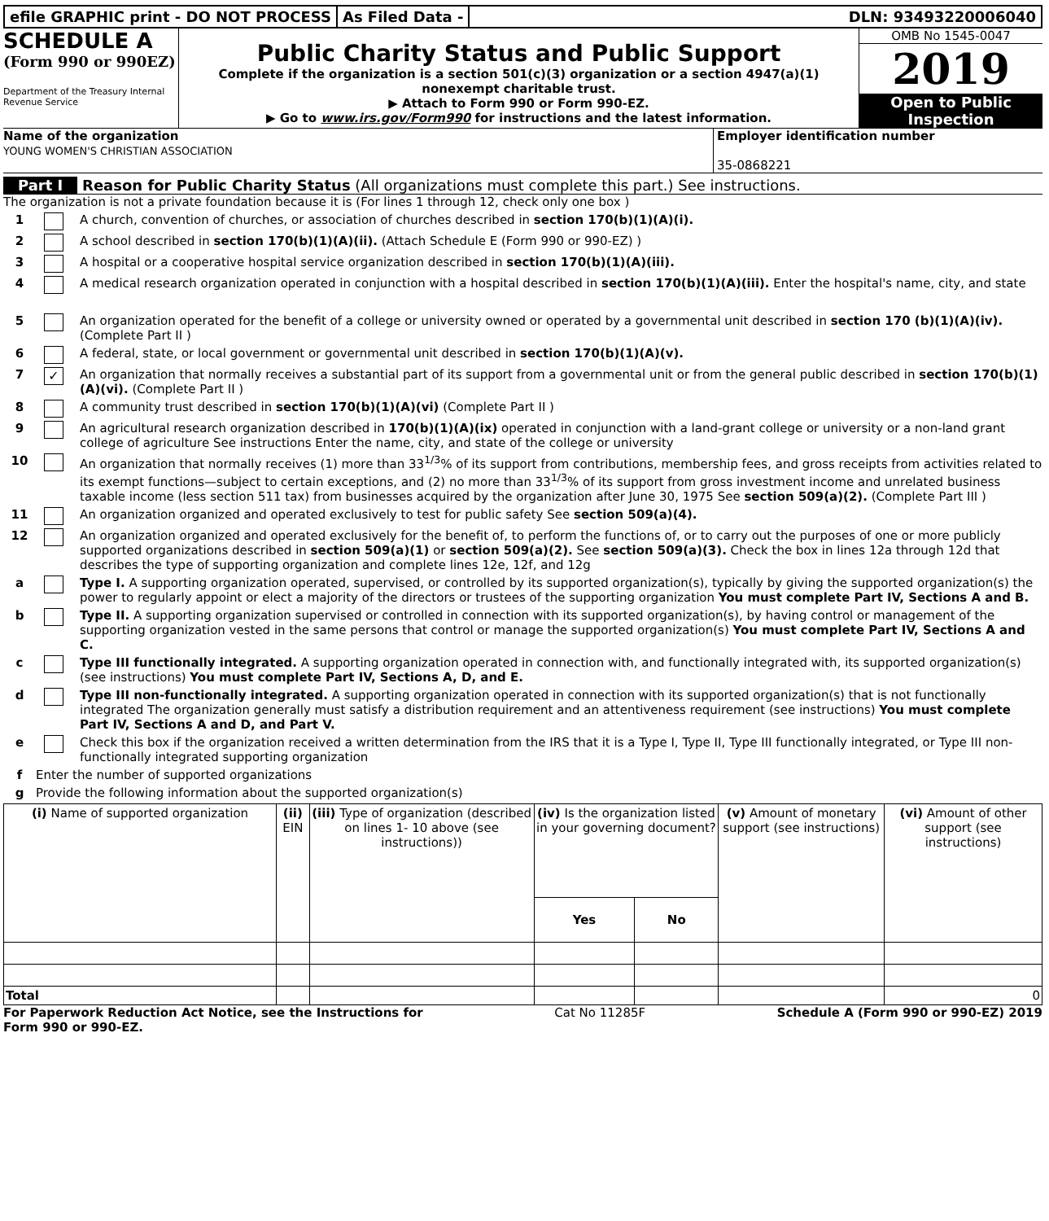efile GRAPHIC print - DO NOT PROCESS
As Filed Data - DLN: 93493220006040
SCHEDULE A
(Form 990 or 990EZ)
Department of the Treasury Internal Revenue Service
Public Charity Status and Public Support
Complete if the organization is a section 501(c)(3) organization or a section 4947(a)(1) nonexempt charitable trust.
▶ Attach to Form 990 or Form 990-EZ.
▶ Go to www.irs.gov/Form990 for instructions and the latest information.
OMB No 1545-0047
2019
Open to Public Inspection
Name of the organization
YOUNG WOMEN'S CHRISTIAN ASSOCIATION
Employer identification number
35-0868221
Part I Reason for Public Charity Status (All organizations must complete this part.) See instructions.
The organization is not a private foundation because it is (For lines 1 through 12, check only one box )
1 A church, convention of churches, or association of churches described in section 170(b)(1)(A)(i).
2 A school described in section 170(b)(1)(A)(ii). (Attach Schedule E (Form 990 or 990-EZ) )
3 A hospital or a cooperative hospital service organization described in section 170(b)(1)(A)(iii).
4 A medical research organization operated in conjunction with a hospital described in section 170(b)(1)(A)(iii). Enter the hospital's name, city, and state
5 An organization operated for the benefit of a college or university owned or operated by a governmental unit described in section 170 (b)(1)(A)(iv). (Complete Part II )
6 A federal, state, or local government or governmental unit described in section 170(b)(1)(A)(v).
7
✓
An organization that normally receives a substantial part of its support from a governmental unit or from the general public described in section 170(b)(1)(A)(vi). (Complete Part II )
8 A community trust described in section 170(b)(1)(A)(vi) (Complete Part II )
9 An agricultural research organization described in 170(b)(1)(A)(ix) operated in conjunction with a land-grant college or university or a non-land grant college of agriculture See instructions Enter the name, city, and state of the college or university
10 An organization that normally receives (1) more than 33<sup>1/3</sup>% of its support from contributions, membership fees, and gross receipts from activities related to its exempt functions—subject to certain exceptions, and (2) no more than 33<sup>1/3</sup>% of its support from gross investment income and unrelated business taxable income (less section 511 tax) from businesses acquired by the organization after June 30, 1975 See section 509(a)(2). (Complete Part III )
11 An organization organized and operated exclusively to test for public safety See section 509(a)(4).
12 An organization organized and operated exclusively for the benefit of, to perform the functions of, or to carry out the purposes of one or more publicly supported organizations described in section 509(a)(1) or section 509(a)(2). See section 509(a)(3). Check the box in lines 12a through 12d that describes the type of supporting organization and complete lines 12e, 12f, and 12g
a Type I. A supporting organization operated, supervised, or controlled by its supported organization(s), typically by giving the supported organization(s) the power to regularly appoint or elect a majority of the directors or trustees of the supporting organization You must complete Part IV, Sections A and B.
b Type II. A supporting organization supervised or controlled in connection with its supported organization(s), by having control or management of the supporting organization vested in the same persons that control or manage the supported organization(s) You must complete Part IV, Sections A and C.
c Type III functionally integrated. A supporting organization operated in connection with, and functionally integrated with, its supported organization(s) (see instructions) You must complete Part IV, Sections A, D, and E.
d Type III non-functionally integrated. A supporting organization operated in connection with its supported organization(s) that is not functionally integrated The organization generally must satisfy a distribution requirement and an attentiveness requirement (see instructions) You must complete Part IV, Sections A and D, and Part V.
e Check this box if the organization received a written determination from the IRS that it is a Type I, Type II, Type III functionally integrated, or Type III non-functionally integrated supporting organization
f Enter the number of supported organizations
g Provide the following information about the supported organization(s)
| (i) Name of supported organization | (ii) EIN | (iii) Type of organization (described on lines 1- 10 above (see instructions)) | (iv) Is the organization listed in your governing document? | | (v) Amount of monetary support (see instructions) | (vi) Amount of other support (see instructions) |
| --- | --- | --- | --- | --- | --- | --- |
| | | | Yes | No | | |
| Total | | | | | | 0 |
For Paperwork Reduction Act Notice, see the Instructions for
Form 990 or 990-EZ. Cat No 11285F Schedule A (Form 990 or 990-EZ) 2019